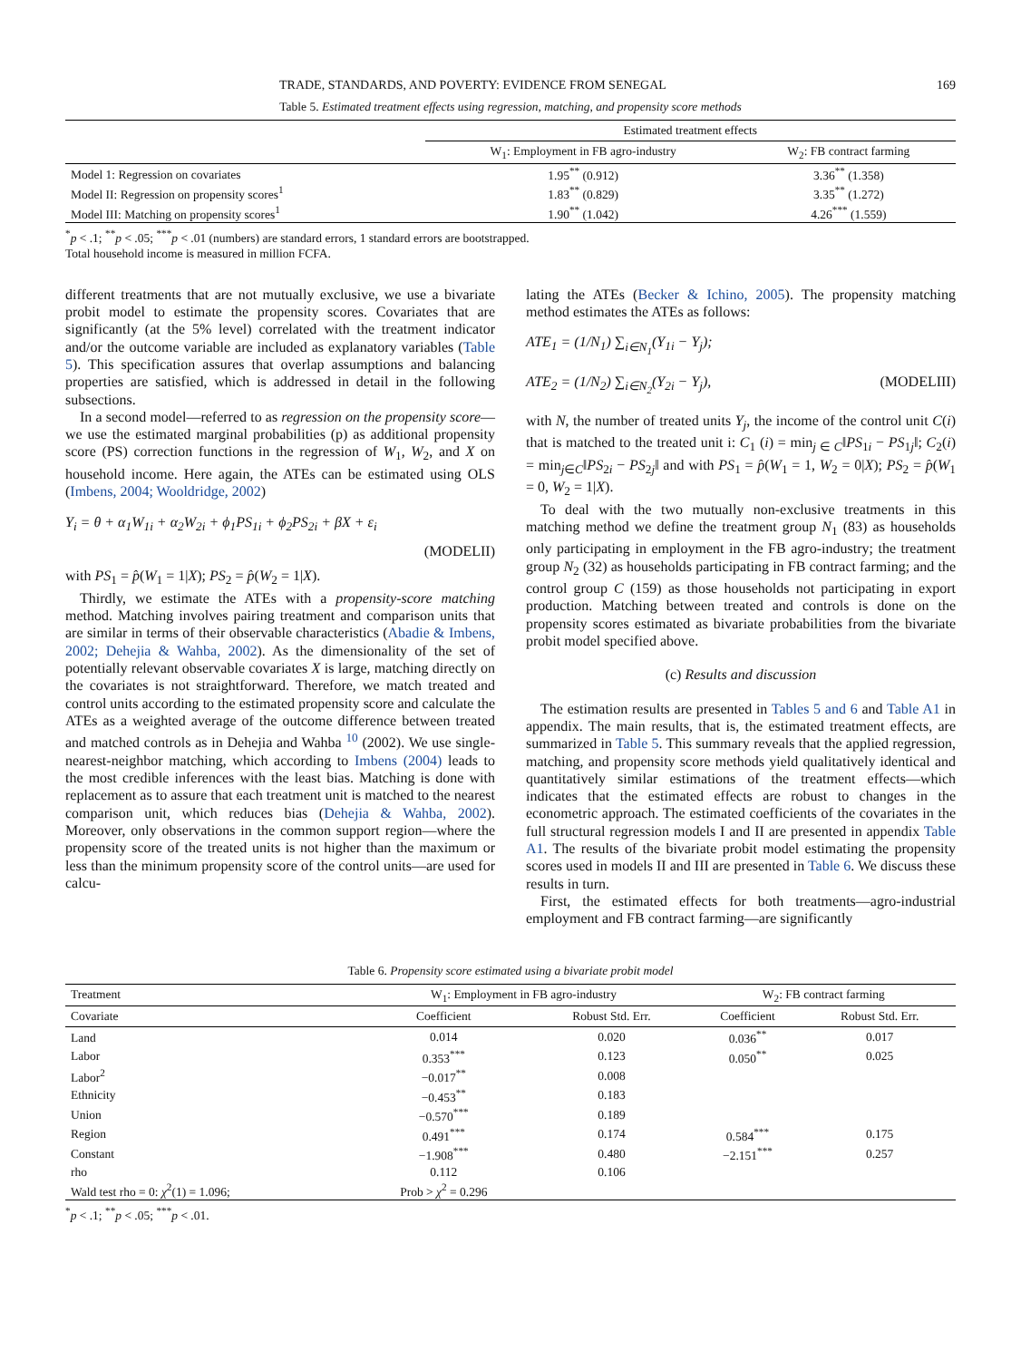TRADE, STANDARDS, AND POVERTY: EVIDENCE FROM SENEGAL 169
Table 5. Estimated treatment effects using regression, matching, and propensity score methods
| | Estimated treatment effects | |
| --- | --- | --- |
| | W<sub>1</sub>: Employment in FB agro-industry | W<sub>2</sub>: FB contract farming |
| Model 1: Regression on covariates | 1.95<sup>**</sup> (0.912) | 3.36<sup>**</sup> (1.358) |
| Model II: Regression on propensity scores<sup>1</sup> | 1.83<sup>**</sup> (0.829) | 3.35<sup>**</sup> (1.272) |
| Model III: Matching on propensity scores<sup>1</sup> | 1.90<sup>**</sup> (1.042) | 4.26<sup>***</sup> (1.559) |
<sup>*</sup> p < .1; <sup>**</sup>p < .05; <sup>***</sup>p < .01 (numbers) are standard errors, 1 standard errors are bootstrapped.
Total household income is measured in million FCFA.
different treatments that are not mutually exclusive, we use a bivariate probit model to estimate the propensity scores. Covariates that are significantly (at the 5% level) correlated with the treatment indicator and/or the outcome variable are included as explanatory variables (Table 5). This specification assures that overlap assumptions and balancing properties are satisfied, which is addressed in detail in the following subsections.
In a second model—referred to as regression on the propensity score—we use the estimated marginal probabilities (p) as additional propensity score (PS) correction functions in the regression of W<sub>1</sub>, W<sub>2</sub>, and X on household income. Here again, the ATEs can be estimated using OLS (Imbens, 2004; Wooldridge, 2002)
Y<sub>i</sub> = θ + α<sub>1</sub>W<sub>1i</sub> + α<sub>2</sub>W<sub>2i</sub> + ϕ<sub>1</sub>PS<sub>1i</sub> + ϕ<sub>2</sub>PS<sub>2i</sub> + βX + ε<sub>i</sub>
(MODELII)
with PS<sub>1</sub> = p̂(W<sub>1</sub> = 1|X); PS<sub>2</sub> = p̂(W<sub>2</sub> = 1|X).
Thirdly, we estimate the ATEs with a propensity-score matching method. Matching involves pairing treatment and comparison units that are similar in terms of their observable characteristics (Abadie & Imbens, 2002; Dehejia & Wahba, 2002). As the dimensionality of the set of potentially relevant observable covariates X is large, matching directly on the covariates is not straightforward. Therefore, we match treated and control units according to the estimated propensity score and calculate the ATEs as a weighted average of the outcome difference between treated and matched controls as in Dehejia and Wahba <sup>10</sup> (2002). We use single-nearest-neighbor matching, which according to Imbens (2004) leads to the most credible inferences with the least bias. Matching is done with replacement as to assure that each treatment unit is matched to the nearest comparison unit, which reduces bias (Dehejia & Wahba, 2002). Moreover, only observations in the common support region—where the propensity score of the treated units is not higher than the maximum or less than the minimum propensity score of the control units—are used for calcu-
lating the ATEs (Becker & Ichino, 2005). The propensity matching method estimates the ATEs as follows:
ATE<sub>1</sub> = (1/N<sub>1</sub>) ∑<sub>i∈N<sub>1</sub></sub>(Y<sub>1i</sub> − Y<sub>j</sub>);
ATE<sub>2</sub> = (1/N<sub>2</sub>) ∑<sub>i∈N<sub>2</sub></sub>(Y<sub>2i</sub> − Y<sub>j</sub>), (MODELIII)
with N, the number of treated units Y<sub>j</sub>, the income of the control unit C(i) that is matched to the treated unit i: C<sub>1</sub> (i) = min<sub>j ∈ C</sub>‖PS<sub>1i</sub> − PS<sub>1j</sub>‖; C<sub>2</sub>(i) = min<sub>j∈C</sub>‖PS<sub>2i</sub> − PS<sub>2j</sub>‖ and with PS<sub>1</sub> = p̂(W<sub>1</sub> = 1, W<sub>2</sub> = 0|X); PS<sub>2</sub> = p̂(W<sub>1</sub> = 0, W<sub>2</sub> = 1|X).
To deal with the two mutually non-exclusive treatments in this matching method we define the treatment group N<sub>1</sub> (83) as households only participating in employment in the FB agro-industry; the treatment group N<sub>2</sub> (32) as households participating in FB contract farming; and the control group C (159) as those households not participating in export production. Matching between treated and controls is done on the propensity scores estimated as bivariate probabilities from the bivariate probit model specified above.
(c) Results and discussion
The estimation results are presented in Tables 5 and 6 and Table A1 in appendix. The main results, that is, the estimated treatment effects, are summarized in Table 5. This summary reveals that the applied regression, matching, and propensity score methods yield qualitatively identical and quantitatively similar estimations of the treatment effects—which indicates that the estimated effects are robust to changes in the econometric approach. The estimated coefficients of the covariates in the full structural regression models I and II are presented in appendix Table A1. The results of the bivariate probit model estimating the propensity scores used in models II and III are presented in Table 6. We discuss these results in turn.
First, the estimated effects for both treatments—agro-industrial employment and FB contract farming—are significantly
Table 6. Propensity score estimated using a bivariate probit model
| Treatment | W<sub>1</sub>: Employment in FB agro-industry | | W<sub>2</sub>: FB contract farming | |
| --- | --- | --- | --- | --- |
| Covariate | Coefficient | Robust Std. Err. | Coefficient | Robust Std. Err. |
| Land | 0.014 | 0.020 | 0.036<sup>**</sup> | 0.017 |
| Labor | 0.353<sup>***</sup> | 0.123 | 0.050<sup>**</sup> | 0.025 |
| Labor<sup>2</sup> | −0.017<sup>**</sup> | 0.008 | | |
| Ethnicity | −0.453<sup>**</sup> | 0.183 | | |
| Union | −0.570<sup>***</sup> | 0.189 | | |
| Region | 0.491<sup>***</sup> | 0.174 | 0.584<sup>***</sup> | 0.175 |
| Constant | −1.908<sup>***</sup> | 0.480 | −2.151<sup>***</sup> | 0.257 |
| rho | 0.112 | 0.106 | | |
| Wald test rho = 0: χ<sup>2</sup>(1) = 1.096; | Prob > χ<sup>2</sup> = 0.296 | | | |
<sup>*</sup> p < .1; <sup>**</sup>p < .05; <sup>***</sup>p < .01.